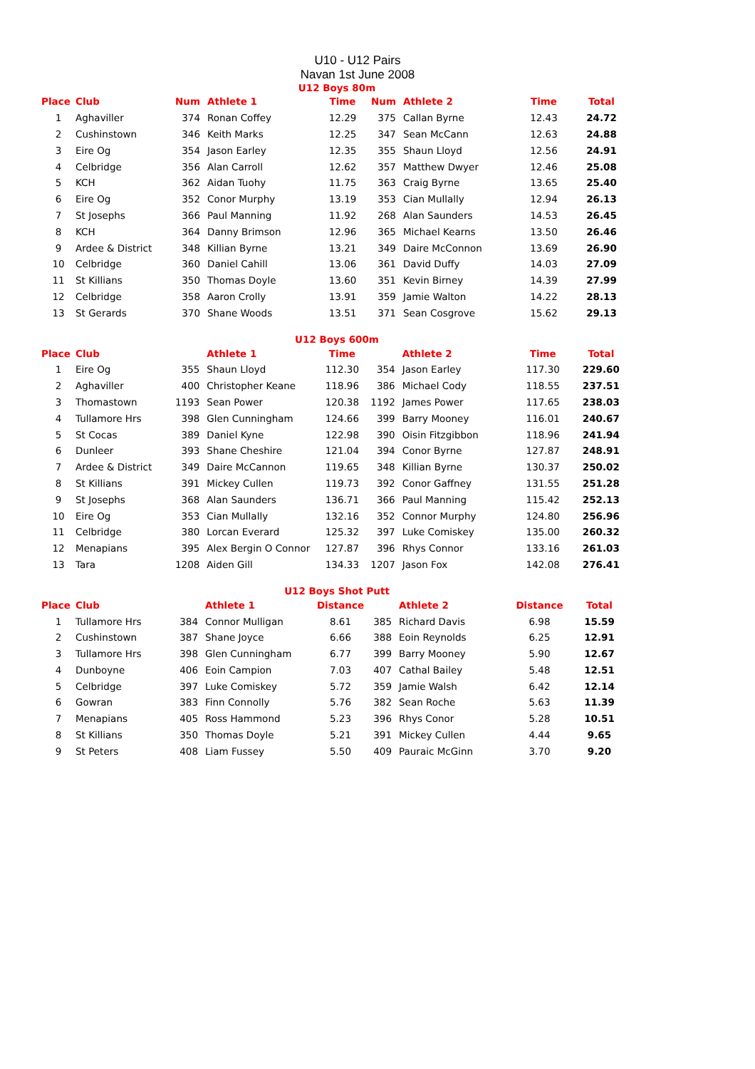U10 - U12 Pairs
Navan 1st June 2008
U12 Boys 80m
| Place | Club | Num | Athlete 1 | Time | Num | Athlete 2 | Time | Total |
| --- | --- | --- | --- | --- | --- | --- | --- | --- |
| 1 | Aghaviller | 374 | Ronan Coffey | 12.29 | 375 | Callan Byrne | 12.43 | 24.72 |
| 2 | Cushinstown | 346 | Keith Marks | 12.25 | 347 | Sean McCann | 12.63 | 24.88 |
| 3 | Eire Og | 354 | Jason Earley | 12.35 | 355 | Shaun Lloyd | 12.56 | 24.91 |
| 4 | Celbridge | 356 | Alan Carroll | 12.62 | 357 | Matthew Dwyer | 12.46 | 25.08 |
| 5 | KCH | 362 | Aidan Tuohy | 11.75 | 363 | Craig Byrne | 13.65 | 25.40 |
| 6 | Eire Og | 352 | Conor Murphy | 13.19 | 353 | Cian Mullally | 12.94 | 26.13 |
| 7 | St Josephs | 366 | Paul Manning | 11.92 | 268 | Alan Saunders | 14.53 | 26.45 |
| 8 | KCH | 364 | Danny Brimson | 12.96 | 365 | Michael Kearns | 13.50 | 26.46 |
| 9 | Ardee & District | 348 | Killian Byrne | 13.21 | 349 | Daire McConnon | 13.69 | 26.90 |
| 10 | Celbridge | 360 | Daniel Cahill | 13.06 | 361 | David Duffy | 14.03 | 27.09 |
| 11 | St Killians | 350 | Thomas Doyle | 13.60 | 351 | Kevin Birney | 14.39 | 27.99 |
| 12 | Celbridge | 358 | Aaron Crolly | 13.91 | 359 | Jamie Walton | 14.22 | 28.13 |
| 13 | St Gerards | 370 | Shane Woods | 13.51 | 371 | Sean Cosgrove | 15.62 | 29.13 |
U12 Boys 600m
| Place | Club | | Athlete 1 | Time | | Athlete 2 | Time | Total |
| --- | --- | --- | --- | --- | --- | --- | --- | --- |
| 1 | Eire Og | 355 | Shaun Lloyd | 112.30 | 354 | Jason Earley | 117.30 | 229.60 |
| 2 | Aghaviller | 400 | Christopher Keane | 118.96 | 386 | Michael Cody | 118.55 | 237.51 |
| 3 | Thomastown | 1193 | Sean Power | 120.38 | 1192 | James Power | 117.65 | 238.03 |
| 4 | Tullamore Hrs | 398 | Glen Cunningham | 124.66 | 399 | Barry Mooney | 116.01 | 240.67 |
| 5 | St Cocas | 389 | Daniel Kyne | 122.98 | 390 | Oisin Fitzgibbon | 118.96 | 241.94 |
| 6 | Dunleer | 393 | Shane Cheshire | 121.04 | 394 | Conor Byrne | 127.87 | 248.91 |
| 7 | Ardee & District | 349 | Daire McCannon | 119.65 | 348 | Killian Byrne | 130.37 | 250.02 |
| 8 | St Killians | 391 | Mickey Cullen | 119.73 | 392 | Conor Gaffney | 131.55 | 251.28 |
| 9 | St Josephs | 368 | Alan Saunders | 136.71 | 366 | Paul Manning | 115.42 | 252.13 |
| 10 | Eire Og | 353 | Cian Mullally | 132.16 | 352 | Connor Murphy | 124.80 | 256.96 |
| 11 | Celbridge | 380 | Lorcan Everard | 125.32 | 397 | Luke Comiskey | 135.00 | 260.32 |
| 12 | Menapians | 395 | Alex Bergin O Connor | 127.87 | 396 | Rhys Connor | 133.16 | 261.03 |
| 13 | Tara | 1208 | Aiden Gill | 134.33 | 1207 | Jason Fox | 142.08 | 276.41 |
U12 Boys Shot Putt
| Place | Club | | Athlete 1 | Distance | | Athlete 2 | Distance | Total |
| --- | --- | --- | --- | --- | --- | --- | --- | --- |
| 1 | Tullamore Hrs | 384 | Connor Mulligan | 8.61 | 385 | Richard Davis | 6.98 | 15.59 |
| 2 | Cushinstown | 387 | Shane Joyce | 6.66 | 388 | Eoin Reynolds | 6.25 | 12.91 |
| 3 | Tullamore Hrs | 398 | Glen Cunningham | 6.77 | 399 | Barry Mooney | 5.90 | 12.67 |
| 4 | Dunboyne | 406 | Eoin Campion | 7.03 | 407 | Cathal Bailey | 5.48 | 12.51 |
| 5 | Celbridge | 397 | Luke Comiskey | 5.72 | 359 | Jamie Walsh | 6.42 | 12.14 |
| 6 | Gowran | 383 | Finn Connolly | 5.76 | 382 | Sean Roche | 5.63 | 11.39 |
| 7 | Menapians | 405 | Ross Hammond | 5.23 | 396 | Rhys Conor | 5.28 | 10.51 |
| 8 | St Killians | 350 | Thomas Doyle | 5.21 | 391 | Mickey Cullen | 4.44 | 9.65 |
| 9 | St Peters | 408 | Liam Fussey | 5.50 | 409 | Pauraic McGinn | 3.70 | 9.20 |